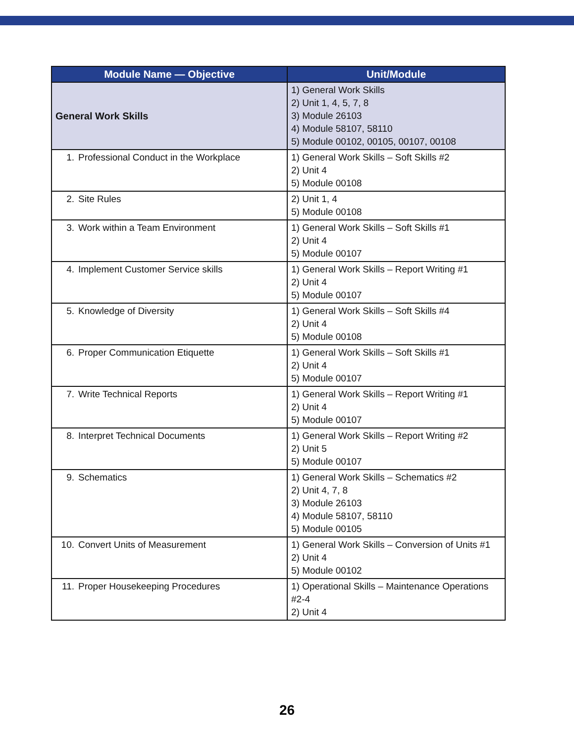| Module Name — Objective | Unit/Module |
| --- | --- |
| General Work Skills | 1) General Work Skills 2) Unit 1, 4, 5, 7, 8 3) Module 26103 4) Module 58107, 58110 5) Module 00102, 00105, 00107, 00108 |
| 1. Professional Conduct in the Workplace | 1) General Work Skills – Soft Skills #2 2) Unit 4 5) Module 00108 |
| 2. Site Rules | 2) Unit 1, 4 5) Module 00108 |
| 3. Work within a Team Environment | 1) General Work Skills – Soft Skills #1 2) Unit 4 5) Module 00107 |
| 4. Implement Customer Service skills | 1) General Work Skills – Report Writing #1 2) Unit 4 5) Module 00107 |
| 5. Knowledge of Diversity | 1) General Work Skills – Soft Skills #4 2) Unit 4 5) Module 00108 |
| 6. Proper Communication Etiquette | 1) General Work Skills – Soft Skills #1 2) Unit 4 5) Module 00107 |
| 7. Write Technical Reports | 1) General Work Skills – Report Writing #1 2) Unit 4 5) Module 00107 |
| 8. Interpret Technical Documents | 1) General Work Skills – Report Writing #2 2) Unit 5 5) Module 00107 |
| 9. Schematics | 1) General Work Skills – Schematics #2 2) Unit 4, 7, 8 3) Module 26103 4) Module 58107, 58110 5) Module 00105 |
| 10. Convert Units of Measurement | 1) General Work Skills – Conversion of Units #1 2) Unit 4 5) Module 00102 |
| 11. Proper Housekeeping Procedures | 1) Operational Skills – Maintenance Operations #2-4 2) Unit 4 |
26